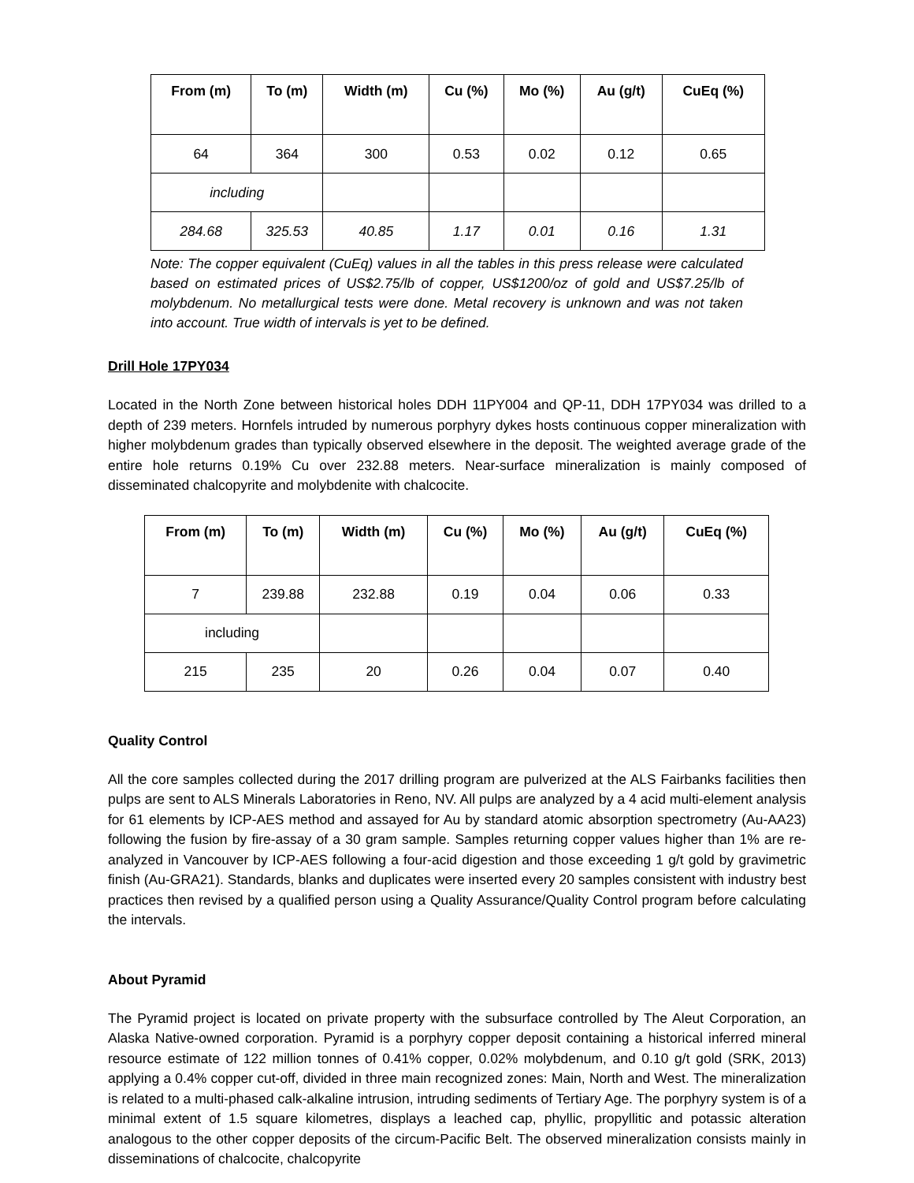| From (m) | To (m) | Width (m) | Cu (%) | Mo (%) | Au (g/t) | CuEq (%) |
| --- | --- | --- | --- | --- | --- | --- |
| 64 | 364 | 300 | 0.53 | 0.02 | 0.12 | 0.65 |
| including | | | | | | |
| 284.68 | 325.53 | 40.85 | 1.17 | 0.01 | 0.16 | 1.31 |
Note: The copper equivalent (CuEq) values in all the tables in this press release were calculated based on estimated prices of US$2.75/lb of copper, US$1200/oz of gold and US$7.25/lb of molybdenum. No metallurgical tests were done. Metal recovery is unknown and was not taken into account. True width of intervals is yet to be defined.
Drill Hole 17PY034
Located in the North Zone between historical holes DDH 11PY004 and QP-11, DDH 17PY034 was drilled to a depth of 239 meters. Hornfels intruded by numerous porphyry dykes hosts continuous copper mineralization with higher molybdenum grades than typically observed elsewhere in the deposit. The weighted average grade of the entire hole returns 0.19% Cu over 232.88 meters. Near-surface mineralization is mainly composed of disseminated chalcopyrite and molybdenite with chalcocite.
| From (m) | To (m) | Width (m) | Cu (%) | Mo (%) | Au (g/t) | CuEq (%) |
| --- | --- | --- | --- | --- | --- | --- |
| 7 | 239.88 | 232.88 | 0.19 | 0.04 | 0.06 | 0.33 |
| including | | | | | | |
| 215 | 235 | 20 | 0.26 | 0.04 | 0.07 | 0.40 |
Quality Control
All the core samples collected during the 2017 drilling program are pulverized at the ALS Fairbanks facilities then pulps are sent to ALS Minerals Laboratories in Reno, NV. All pulps are analyzed by a 4 acid multi-element analysis for 61 elements by ICP-AES method and assayed for Au by standard atomic absorption spectrometry (Au-AA23) following the fusion by fire-assay of a 30 gram sample. Samples returning copper values higher than 1% are re-analyzed in Vancouver by ICP-AES following a four-acid digestion and those exceeding 1 g/t gold by gravimetric finish (Au-GRA21). Standards, blanks and duplicates were inserted every 20 samples consistent with industry best practices then revised by a qualified person using a Quality Assurance/Quality Control program before calculating the intervals.
About Pyramid
The Pyramid project is located on private property with the subsurface controlled by The Aleut Corporation, an Alaska Native-owned corporation. Pyramid is a porphyry copper deposit containing a historical inferred mineral resource estimate of 122 million tonnes of 0.41% copper, 0.02% molybdenum, and 0.10 g/t gold (SRK, 2013) applying a 0.4% copper cut-off, divided in three main recognized zones: Main, North and West. The mineralization is related to a multi-phased calk-alkaline intrusion, intruding sediments of Tertiary Age. The porphyry system is of a minimal extent of 1.5 square kilometres, displays a leached cap, phyllic, propyllitic and potassic alteration analogous to the other copper deposits of the circum-Pacific Belt. The observed mineralization consists mainly in disseminations of chalcocite, chalcopyrite